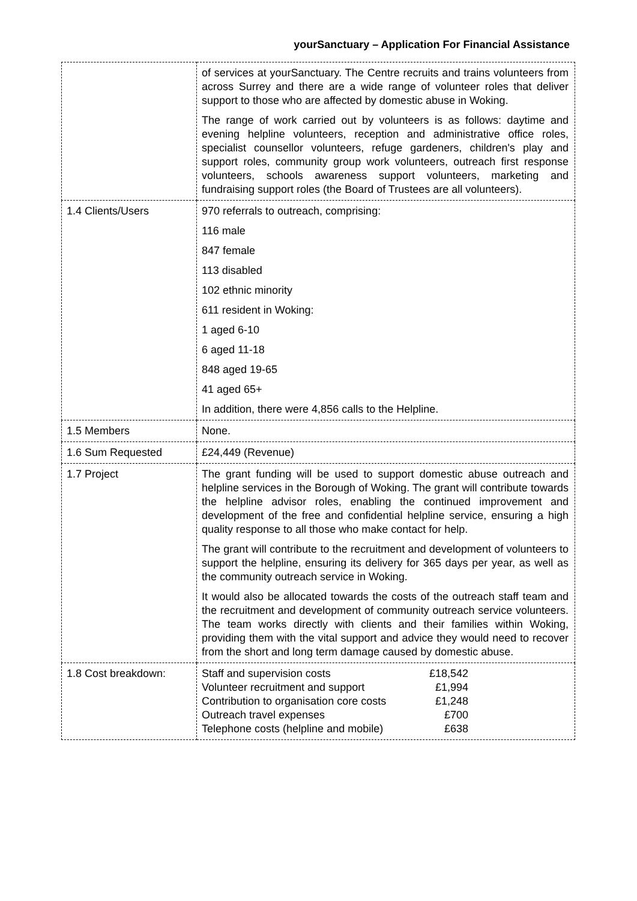yourSanctuary – Application For Financial Assistance
| | of services at yourSanctuary. The Centre recruits and trains volunteers from across Surrey and there are a wide range of volunteer roles that deliver support to those who are affected by domestic abuse in Woking. The range of work carried out by volunteers is as follows: daytime and evening helpline volunteers, reception and administrative office roles, specialist counsellor volunteers, refuge gardeners, children's play and support roles, community group work volunteers, outreach first response volunteers, schools awareness support volunteers, marketing and fundraising support roles (the Board of Trustees are all volunteers). |
| 1.4 Clients/Users | 970 referrals to outreach, comprising: 116 male 847 female 113 disabled 102 ethnic minority 611 resident in Woking: 1 aged 6-10 6 aged 11-18 848 aged 19-65 41 aged 65+ In addition, there were 4,856 calls to the Helpline. |
| 1.5 Members | None. |
| 1.6 Sum Requested | £24,449 (Revenue) |
| 1.7 Project | The grant funding will be used to support domestic abuse outreach and helpline services in the Borough of Woking. The grant will contribute towards the helpline advisor roles, enabling the continued improvement and development of the free and confidential helpline service, ensuring a high quality response to all those who make contact for help. The grant will contribute to the recruitment and development of volunteers to support the helpline, ensuring its delivery for 365 days per year, as well as the community outreach service in Woking. It would also be allocated towards the costs of the outreach staff team and the recruitment and development of community outreach service volunteers. The team works directly with clients and their families within Woking, providing them with the vital support and advice they would need to recover from the short and long term damage caused by domestic abuse. |
| 1.8 Cost breakdown: | / Staff and supervision costs / £18,542 / / Volunteer recruitment and support / £1,994 / / Contribution to organisation core costs / £1,248 / / Outreach travel expenses / £700 / / Telephone costs (helpline and mobile) / £638 / |